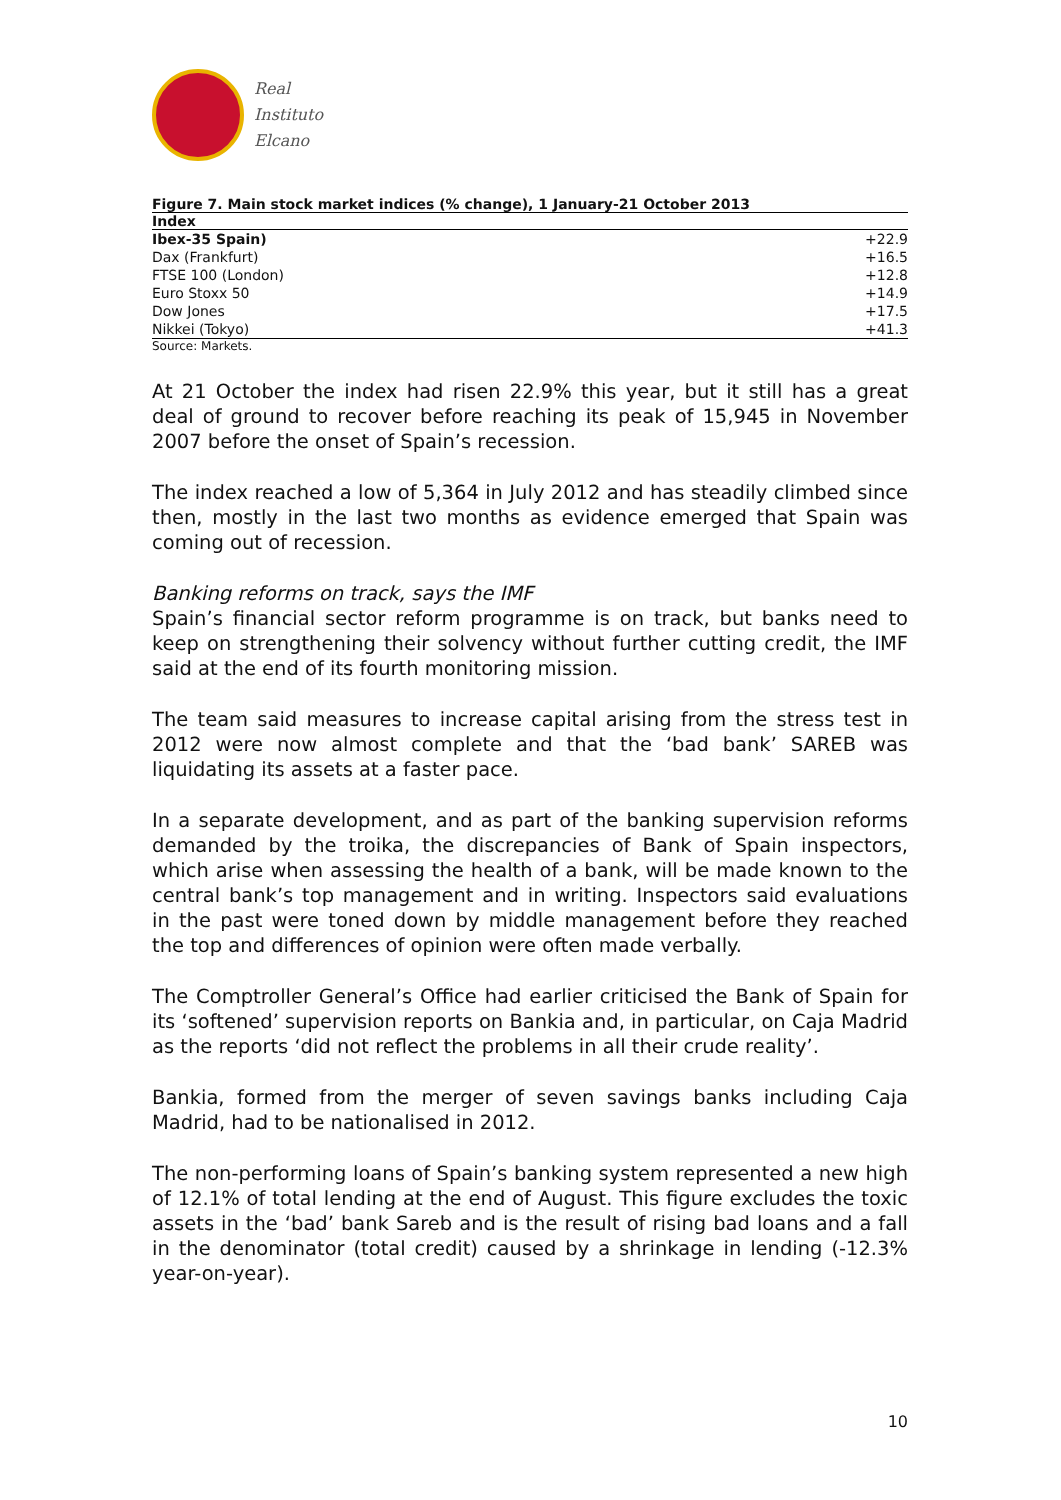Real
Instituto
Elcano
Figure 7. Main stock market indices (% change), 1 January-21 October 2013
| Index | |
| --- | --- |
| Ibex-35 Spain) | +22.9 |
| Dax (Frankfurt) | +16.5 |
| FTSE 100 (London) | +12.8 |
| Euro Stoxx 50 | +14.9 |
| Dow Jones | +17.5 |
| Nikkei (Tokyo) | +41.3 |
Source: Markets.
At 21 October the index had risen 22.9% this year, but it still has a great deal of ground to recover before reaching its peak of 15,945 in November 2007 before the onset of Spain’s recession.
The index reached a low of 5,364 in July 2012 and has steadily climbed since then, mostly in the last two months as evidence emerged that Spain was coming out of recession.
Banking reforms on track, says the IMF
Spain’s financial sector reform programme is on track, but banks need to keep on strengthening their solvency without further cutting credit, the IMF said at the end of its fourth monitoring mission.
The team said measures to increase capital arising from the stress test in 2012 were now almost complete and that the ‘bad bank’ SAREB was liquidating its assets at a faster pace.
In a separate development, and as part of the banking supervision reforms demanded by the troika, the discrepancies of Bank of Spain inspectors, which arise when assessing the health of a bank, will be made known to the central bank’s top management and in writing. Inspectors said evaluations in the past were toned down by middle management before they reached the top and differences of opinion were often made verbally.
The Comptroller General’s Office had earlier criticised the Bank of Spain for its ‘softened’ supervision reports on Bankia and, in particular, on Caja Madrid as the reports ‘did not reflect the problems in all their crude reality’.
Bankia, formed from the merger of seven savings banks including Caja Madrid, had to be nationalised in 2012.
The non-performing loans of Spain’s banking system represented a new high of 12.1% of total lending at the end of August. This figure excludes the toxic assets in the ‘bad’ bank Sareb and is the result of rising bad loans and a fall in the denominator (total credit) caused by a shrinkage in lending (-12.3% year-on-year).
10